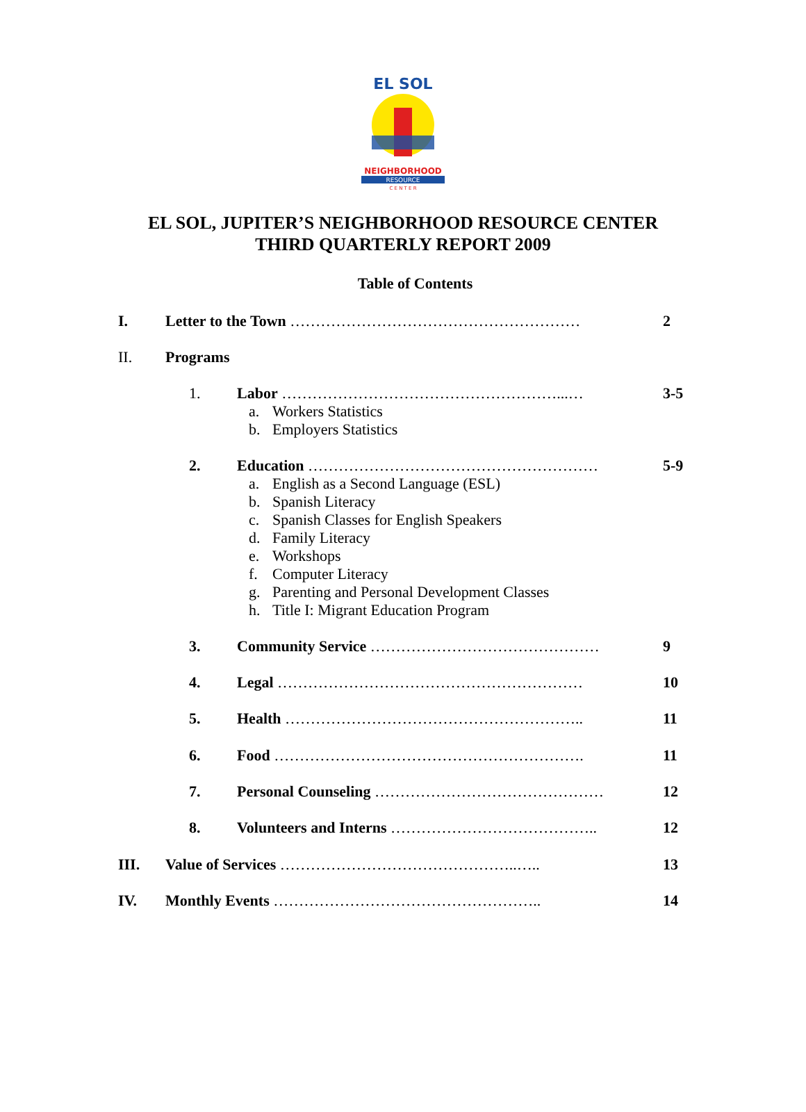EL SOL
NEIGHBORHOOD
RESOURCE
C E N T E R
EL SOL, JUPITER’S NEIGHBORHOOD RESOURCE CENTER
THIRD QUARTERLY REPORT 2009
Table of Contents
I. Letter to the Town ………………………………………………… 2
II. Programs
1. Labor ………………………………………………...… 3-5
a. Workers Statistics
b. Employers Statistics
2. Education ………………………………………………… 5-9
a. English as a Second Language (ESL)
b. Spanish Literacy
c. Spanish Classes for English Speakers
d. Family Literacy
e. Workshops
f. Computer Literacy
g. Parenting and Personal Development Classes
h. Title I: Migrant Education Program
3. Community Service ……………………………………… 9
4. Legal …………………………………………………… 10
5. Health ………………………………………………….. 11
6. Food ……………………………………………………. 11
7. Personal Counseling ……………………………………… 12
8. Volunteers and Interns ………………………………….. 12
III. Value of Services ………………………………………..….. 13
IV. Monthly Events …………………………………………….. 14